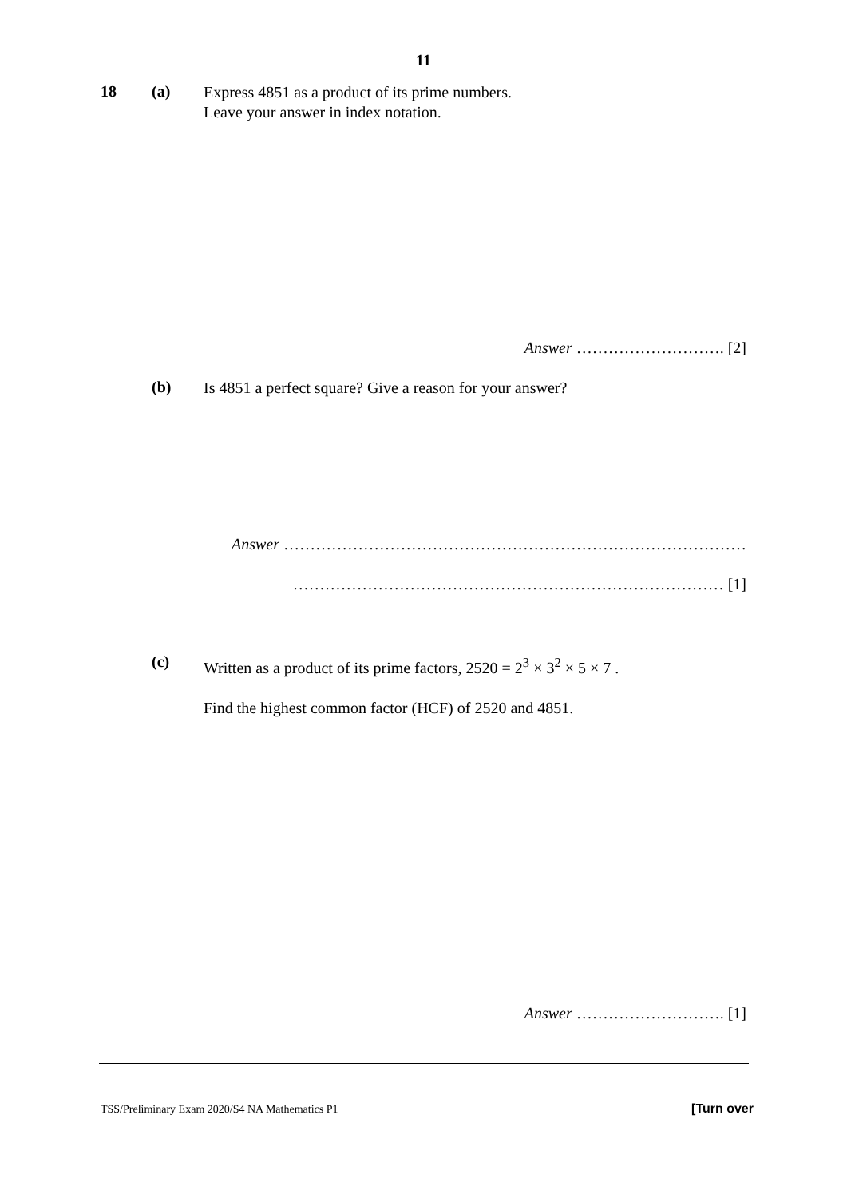11
18 (a)
Express 4851 as a product of its prime numbers.
Leave your answer in index notation.
Answer ………………………. [2]
(b)
Is 4851 a perfect square? Give a reason for your answer?
Answer ……………………………………………………………………………
……………………………………………………………………… [1]
(c)
Written as a product of its prime factors, 2520 = 2<sup>3</sup> × 3<sup>2</sup> × 5 × 7 .
Find the highest common factor (HCF) of 2520 and 4851.
Answer ………………………. [1]
TSS/Preliminary Exam 2020/S4 NA Mathematics P1
[Turn over